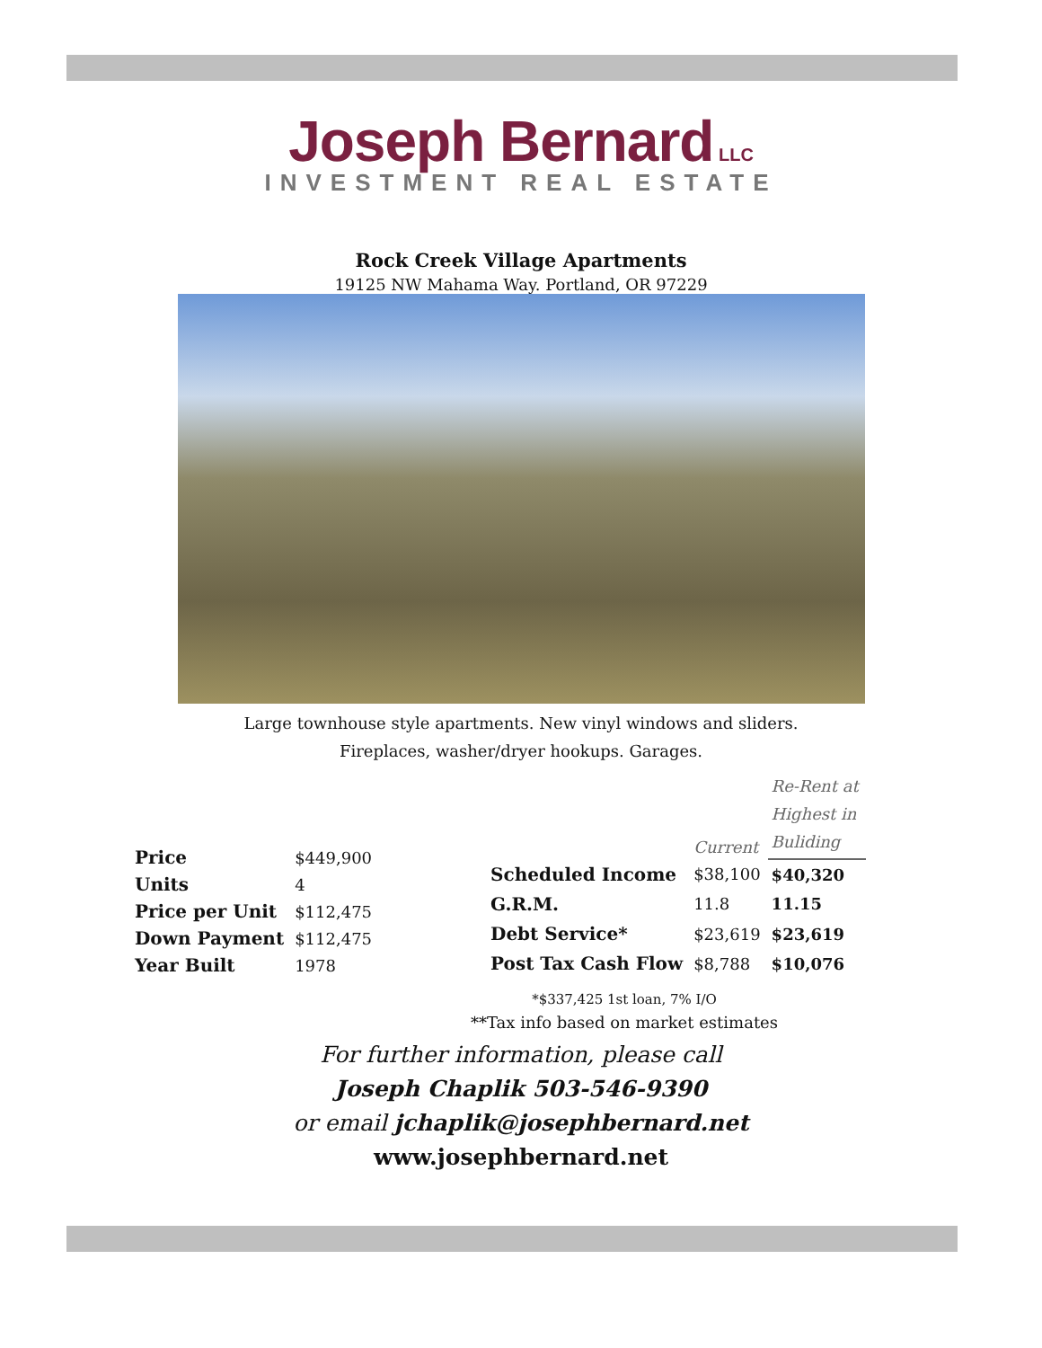Joseph Bernard LLC
INVESTMENT REAL ESTATE
Rock Creek Village Apartments
19125 NW Mahama Way. Portland, OR 97229
Large townhouse style apartments. New vinyl windows and sliders.
Fireplaces, washer/dryer hookups. Garages.
| Price | $449,900 |
| Units | 4 |
| Price per Unit | $112,475 |
| Down Payment | $112,475 |
| Year Built | 1978 |
| | Current | Re-Rent at Highest in Buliding |
| --- | --- | --- |
| Scheduled Income | $38,100 | $40,320 |
| G.R.M. | 11.8 | 11.15 |
| Debt Service* | $23,619 | $23,619 |
| Post Tax Cash Flow | $8,788 | $10,076 |
*$337,425 1st loan, 7% I/O
**Tax info based on market estimates
For further information, please call
Joseph Chaplik 503-546-9390
or email jchaplik@josephbernard.net
www.josephbernard.net